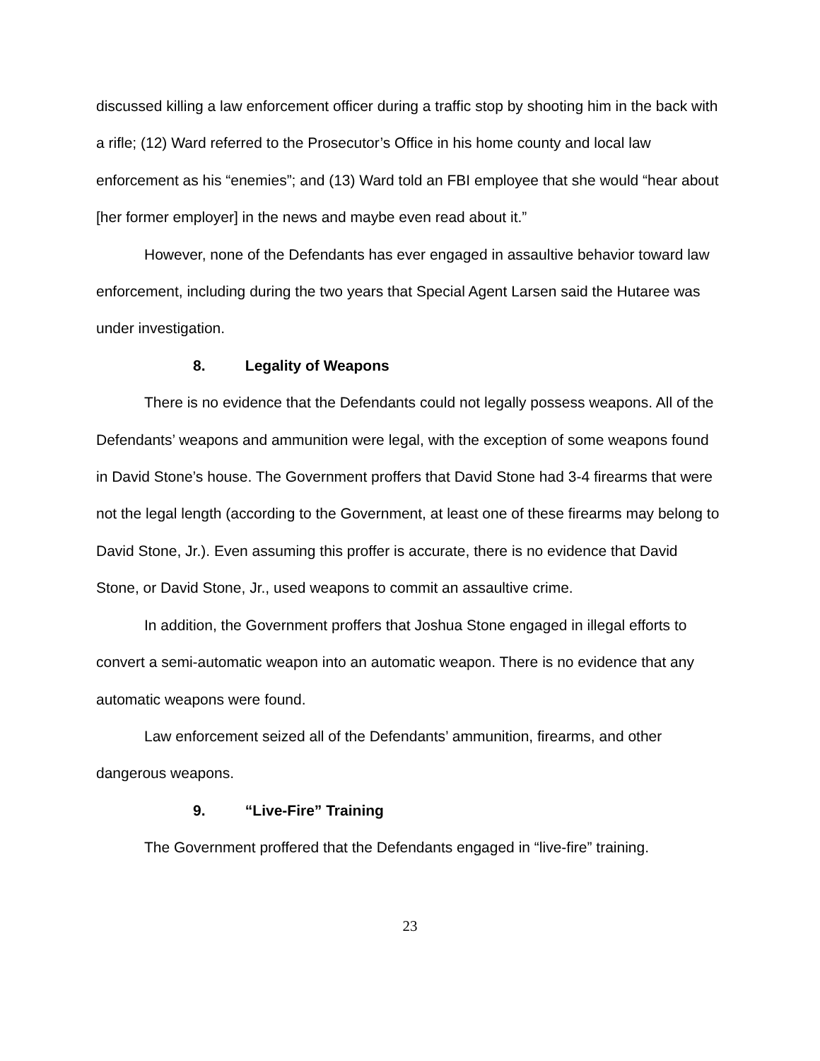discussed killing a law enforcement officer during a traffic stop by shooting him in the back with a rifle; (12) Ward referred to the Prosecutor’s Office in his home county and local law enforcement as his “enemies”; and (13) Ward told an FBI employee that she would “hear about [her former employer] in the news and maybe even read about it.”
However, none of the Defendants has ever engaged in assaultive behavior toward law enforcement, including during the two years that Special Agent Larsen said the Hutaree was under investigation.
8. Legality of Weapons
There is no evidence that the Defendants could not legally possess weapons. All of the Defendants’ weapons and ammunition were legal, with the exception of some weapons found in David Stone’s house. The Government proffers that David Stone had 3-4 firearms that were not the legal length (according to the Government, at least one of these firearms may belong to David Stone, Jr.). Even assuming this proffer is accurate, there is no evidence that David Stone, or David Stone, Jr., used weapons to commit an assaultive crime.
In addition, the Government proffers that Joshua Stone engaged in illegal efforts to convert a semi-automatic weapon into an automatic weapon. There is no evidence that any automatic weapons were found.
Law enforcement seized all of the Defendants’ ammunition, firearms, and other dangerous weapons.
9. “Live-Fire” Training
The Government proffered that the Defendants engaged in “live-fire” training.
23